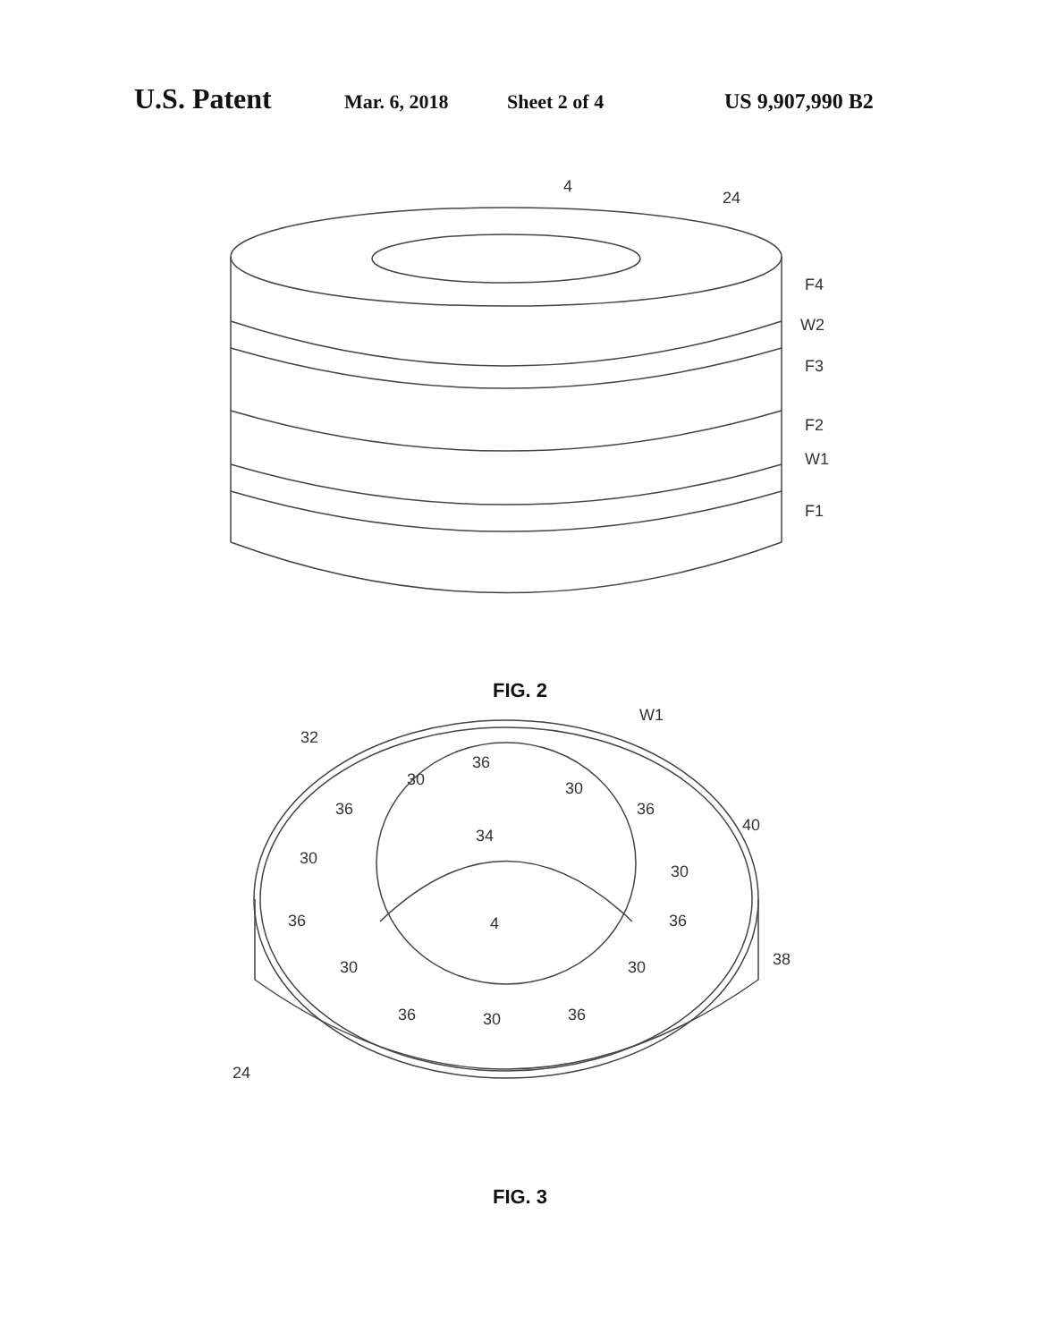U.S. Patent Mar. 6, 2018 Sheet 2 of 4 US 9,907,990 B2
4
24
F4
W2
F3
F2
W1
F1
FIG. 2
32
W1
36
30
30
36
36
34
40
30
30
36
36
4
38
30
30
36
30
36
24
FIG. 3